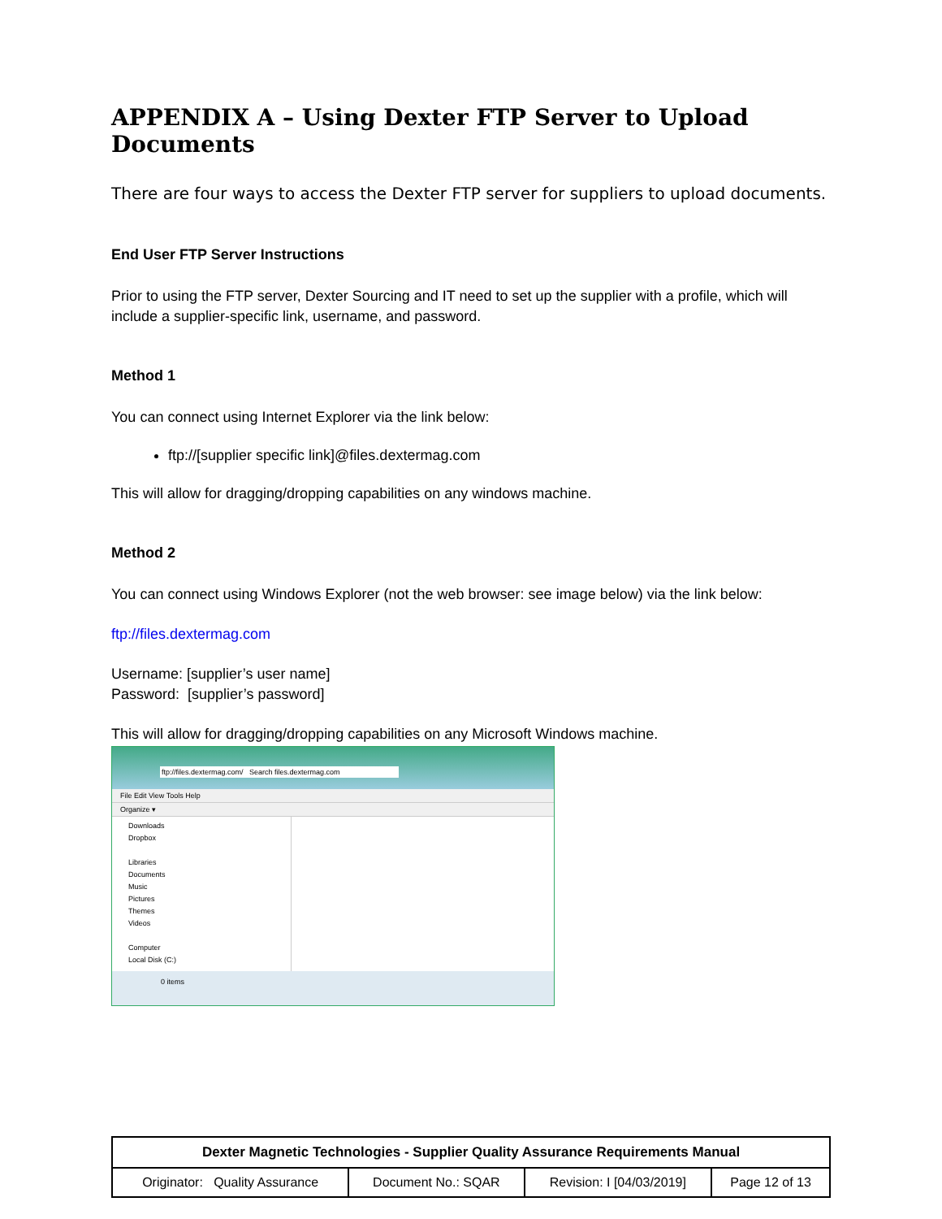APPENDIX A – Using Dexter FTP Server to Upload Documents
There are four ways to access the Dexter FTP server for suppliers to upload documents.
End User FTP Server Instructions
Prior to using the FTP server, Dexter Sourcing and IT need to set up the supplier with a profile, which will include a supplier-specific link, username, and password.
Method 1
You can connect using Internet Explorer via the link below:
ftp://[supplier specific link]@files.dextermag.com
This will allow for dragging/dropping capabilities on any windows machine.
Method 2
You can connect using Windows Explorer (not the web browser: see image below) via the link below:
ftp://files.dextermag.com
Username: [supplier’s user name]
Password: [supplier’s password]
This will allow for dragging/dropping capabilities on any Microsoft Windows machine.
ftp://files.dextermag.com/ Search files.dextermag.com
File Edit View Tools Help
Organize ▾
Downloads
Dropbox
Libraries
Documents
Music
Pictures
Themes
Videos
Computer
Local Disk (C:)
0 items
| Dexter Magnetic Technologies - Supplier Quality Assurance Requirements Manual | | | |
| --- | --- | --- | --- |
| Originator: Quality Assurance | Document No.: SQAR | Revision: I [04/03/2019] | Page 12 of 13 |